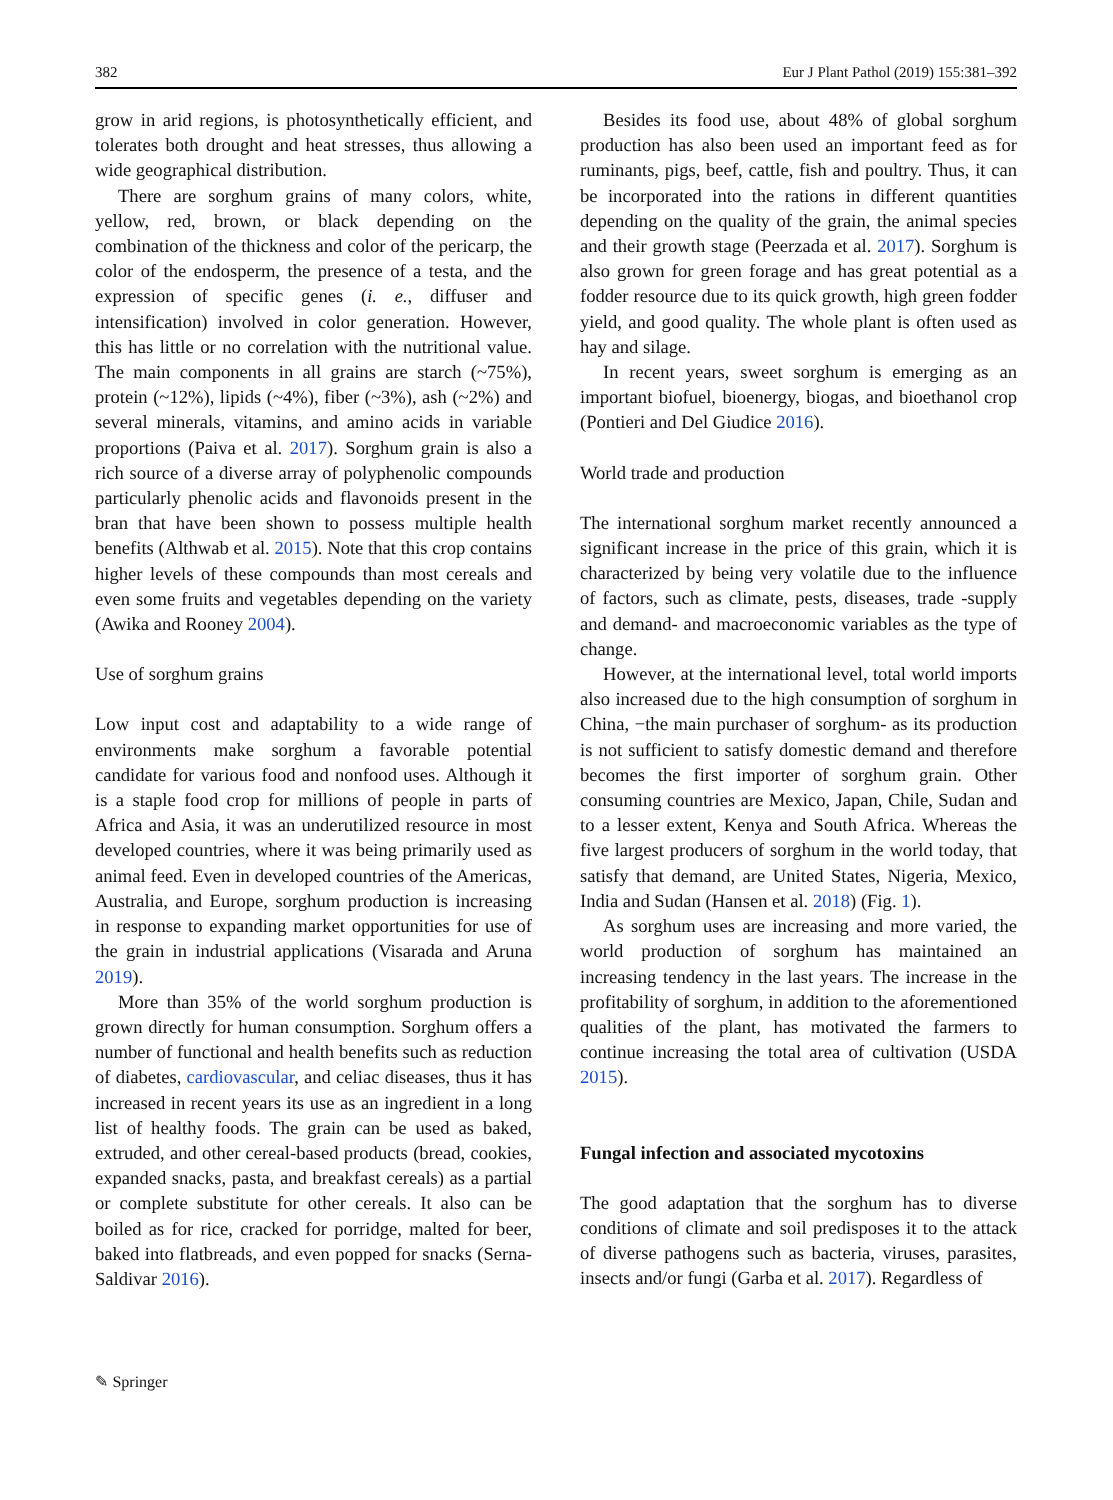382 Eur J Plant Pathol (2019) 155:381–392
grow in arid regions, is photosynthetically efficient, and tolerates both drought and heat stresses, thus allowing a wide geographical distribution.
There are sorghum grains of many colors, white, yellow, red, brown, or black depending on the combination of the thickness and color of the pericarp, the color of the endosperm, the presence of a testa, and the expression of specific genes (i. e., diffuser and intensification) involved in color generation. However, this has little or no correlation with the nutritional value. The main components in all grains are starch (~75%), protein (~12%), lipids (~4%), fiber (~3%), ash (~2%) and several minerals, vitamins, and amino acids in variable proportions (Paiva et al. 2017). Sorghum grain is also a rich source of a diverse array of polyphenolic compounds particularly phenolic acids and flavonoids present in the bran that have been shown to possess multiple health benefits (Althwab et al. 2015). Note that this crop contains higher levels of these compounds than most cereals and even some fruits and vegetables depending on the variety (Awika and Rooney 2004).
Use of sorghum grains
Low input cost and adaptability to a wide range of environments make sorghum a favorable potential candidate for various food and nonfood uses. Although it is a staple food crop for millions of people in parts of Africa and Asia, it was an underutilized resource in most developed countries, where it was being primarily used as animal feed. Even in developed countries of the Americas, Australia, and Europe, sorghum production is increasing in response to expanding market opportunities for use of the grain in industrial applications (Visarada and Aruna 2019).
More than 35% of the world sorghum production is grown directly for human consumption. Sorghum offers a number of functional and health benefits such as reduction of diabetes, cardiovascular, and celiac diseases, thus it has increased in recent years its use as an ingredient in a long list of healthy foods. The grain can be used as baked, extruded, and other cereal-based products (bread, cookies, expanded snacks, pasta, and breakfast cereals) as a partial or complete substitute for other cereals. It also can be boiled as for rice, cracked for porridge, malted for beer, baked into flatbreads, and even popped for snacks (Serna-Saldivar 2016).
Besides its food use, about 48% of global sorghum production has also been used an important feed as for ruminants, pigs, beef, cattle, fish and poultry. Thus, it can be incorporated into the rations in different quantities depending on the quality of the grain, the animal species and their growth stage (Peerzada et al. 2017). Sorghum is also grown for green forage and has great potential as a fodder resource due to its quick growth, high green fodder yield, and good quality. The whole plant is often used as hay and silage.
In recent years, sweet sorghum is emerging as an important biofuel, bioenergy, biogas, and bioethanol crop (Pontieri and Del Giudice 2016).
World trade and production
The international sorghum market recently announced a significant increase in the price of this grain, which it is characterized by being very volatile due to the influence of factors, such as climate, pests, diseases, trade -supply and demand- and macroeconomic variables as the type of change.
However, at the international level, total world imports also increased due to the high consumption of sorghum in China, −the main purchaser of sorghum- as its production is not sufficient to satisfy domestic demand and therefore becomes the first importer of sorghum grain. Other consuming countries are Mexico, Japan, Chile, Sudan and to a lesser extent, Kenya and South Africa. Whereas the five largest producers of sorghum in the world today, that satisfy that demand, are United States, Nigeria, Mexico, India and Sudan (Hansen et al. 2018) (Fig. 1).
As sorghum uses are increasing and more varied, the world production of sorghum has maintained an increasing tendency in the last years. The increase in the profitability of sorghum, in addition to the aforementioned qualities of the plant, has motivated the farmers to continue increasing the total area of cultivation (USDA 2015).
Fungal infection and associated mycotoxins
The good adaptation that the sorghum has to diverse conditions of climate and soil predisposes it to the attack of diverse pathogens such as bacteria, viruses, parasites, insects and/or fungi (Garba et al. 2017). Regardless of
✎ Springer